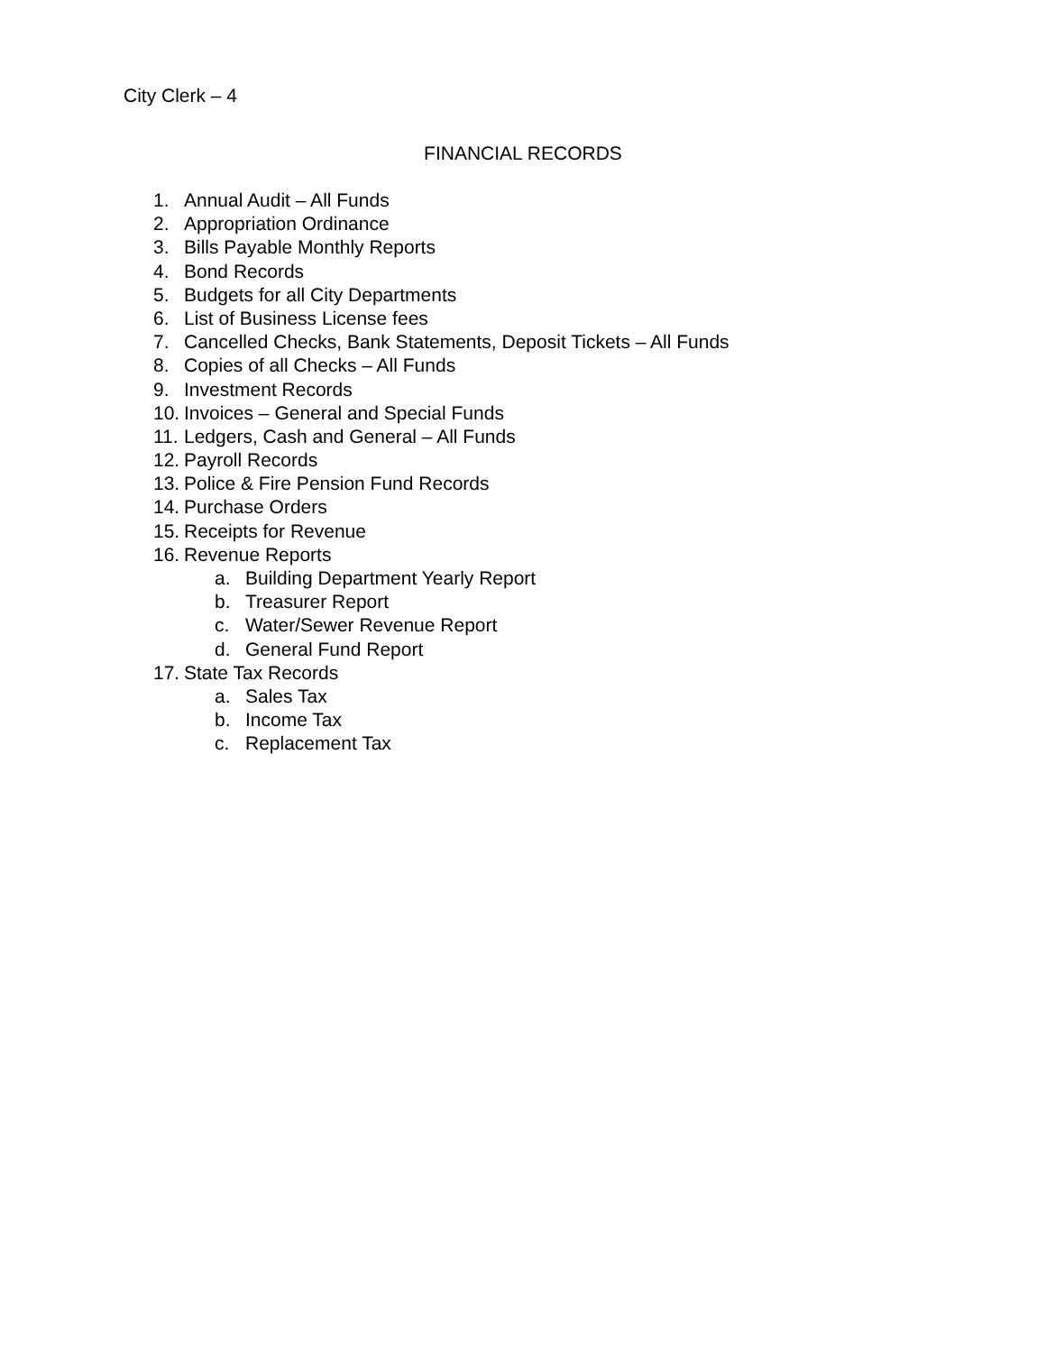City Clerk – 4
FINANCIAL RECORDS
1. Annual Audit – All Funds
2. Appropriation Ordinance
3. Bills Payable Monthly Reports
4. Bond Records
5. Budgets for all City Departments
6. List of Business License fees
7. Cancelled Checks, Bank Statements, Deposit Tickets – All Funds
8. Copies of all Checks – All Funds
9. Investment Records
10. Invoices – General and Special Funds
11. Ledgers, Cash and General – All Funds
12. Payroll Records
13. Police & Fire Pension Fund Records
14. Purchase Orders
15. Receipts for Revenue
16. Revenue Reports
a. Building Department Yearly Report
b. Treasurer Report
c. Water/Sewer Revenue Report
d. General Fund Report
17. State Tax Records
a. Sales Tax
b. Income Tax
c. Replacement Tax